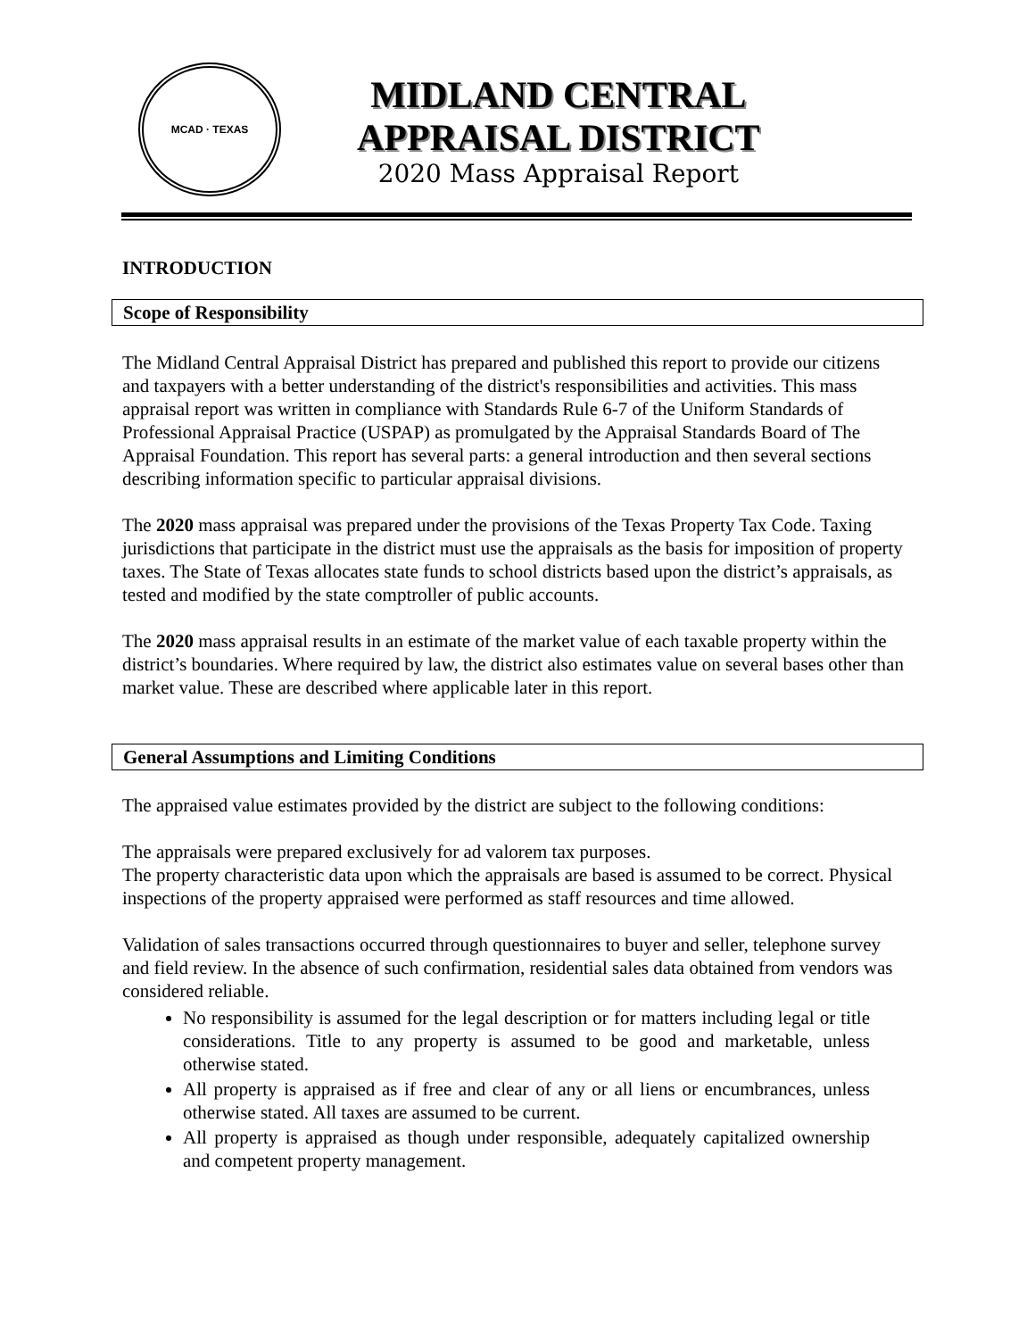MCAD · TEXAS
MIDLAND CENTRAL
APPRAISAL DISTRICT
2020 Mass Appraisal Report
INTRODUCTION
Scope of Responsibility
The Midland Central Appraisal District has prepared and published this report to provide our citizens and taxpayers with a better understanding of the district's responsibilities and activities. This mass appraisal report was written in compliance with Standards Rule 6-7 of the Uniform Standards of Professional Appraisal Practice (USPAP) as promulgated by the Appraisal Standards Board of The Appraisal Foundation. This report has several parts: a general introduction and then several sections describing information specific to particular appraisal divisions.
The 2020 mass appraisal was prepared under the provisions of the Texas Property Tax Code. Taxing jurisdictions that participate in the district must use the appraisals as the basis for imposition of property taxes. The State of Texas allocates state funds to school districts based upon the district’s appraisals, as tested and modified by the state comptroller of public accounts.
The 2020 mass appraisal results in an estimate of the market value of each taxable property within the district’s boundaries. Where required by law, the district also estimates value on several bases other than market value. These are described where applicable later in this report.
General Assumptions and Limiting Conditions
The appraised value estimates provided by the district are subject to the following conditions:
The appraisals were prepared exclusively for ad valorem tax purposes.
The property characteristic data upon which the appraisals are based is assumed to be correct. Physical inspections of the property appraised were performed as staff resources and time allowed.
Validation of sales transactions occurred through questionnaires to buyer and seller, telephone survey and field review. In the absence of such confirmation, residential sales data obtained from vendors was considered reliable.
No responsibility is assumed for the legal description or for matters including legal or title considerations. Title to any property is assumed to be good and marketable, unless otherwise stated.
All property is appraised as if free and clear of any or all liens or encumbrances, unless otherwise stated. All taxes are assumed to be current.
All property is appraised as though under responsible, adequately capitalized ownership and competent property management.